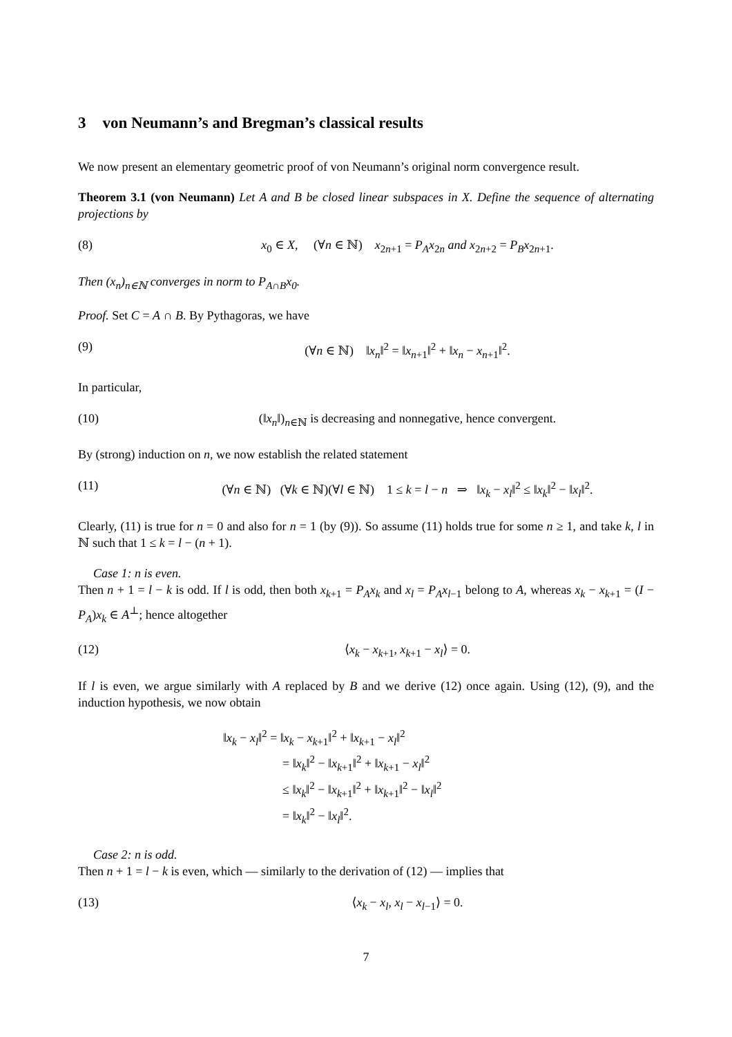3 von Neumann’s and Bregman’s classical results
We now present an elementary geometric proof of von Neumann’s original norm convergence result.
Theorem 3.1 (von Neumann) Let A and B be closed linear subspaces in X. Define the sequence of alternating projections by
(8) x<sub>0</sub> ∈ X, (∀n ∈ ℕ) x<sub>2n+1</sub> = P<sub>A</sub>x<sub>2n</sub> and x<sub>2n+2</sub> = P<sub>B</sub>x<sub>2n+1</sub>.
Then (x<sub>n</sub>)<sub>n∈ℕ</sub> converges in norm to P<sub>A∩B</sub>x<sub>0</sub>.
Proof. Set C = A ∩ B. By Pythagoras, we have
(9) (∀n ∈ ℕ) ‖x<sub>n</sub>‖<sup>2</sup> = ‖x<sub>n+1</sub>‖<sup>2</sup> + ‖x<sub>n</sub> − x<sub>n+1</sub>‖<sup>2</sup>.
In particular,
(10) (‖x<sub>n</sub>‖)<sub>n∈ℕ</sub> is decreasing and nonnegative, hence convergent.
By (strong) induction on n, we now establish the related statement
(11) (∀n ∈ ℕ) (∀k ∈ ℕ)(∀l ∈ ℕ) 1 ≤ k = l − n ⇒ ‖x<sub>k</sub> − x<sub>l</sub>‖<sup>2</sup> ≤ ‖x<sub>k</sub>‖<sup>2</sup> − ‖x<sub>l</sub>‖<sup>2</sup>.
Clearly, (11) is true for n = 0 and also for n = 1 (by (9)). So assume (11) holds true for some n ≥ 1, and take k, l in ℕ such that 1 ≤ k = l − (n + 1).
Case 1: n is even.
Then n + 1 = l − k is odd. If l is odd, then both x<sub>k+1</sub> = P<sub>A</sub>x<sub>k</sub> and x<sub>l</sub> = P<sub>A</sub>x<sub>l−1</sub> belong to A, whereas x<sub>k</sub> − x<sub>k+1</sub> = (I − P<sub>A</sub>)x<sub>k</sub> ∈ A<sup>⊥</sup>; hence altogether
(12) ⟨x<sub>k</sub> − x<sub>k+1</sub>, x<sub>k+1</sub> − x<sub>l</sub>⟩ = 0.
If l is even, we argue similarly with A replaced by B and we derive (12) once again. Using (12), (9), and the induction hypothesis, we now obtain
‖x<sub>k</sub> − x<sub>l</sub>‖<sup>2</sup> = ‖x<sub>k</sub> − x<sub>k+1</sub>‖<sup>2</sup> + ‖x<sub>k+1</sub> − x<sub>l</sub>‖<sup>2</sup>
= ‖x<sub>k</sub>‖<sup>2</sup> − ‖x<sub>k+1</sub>‖<sup>2</sup> + ‖x<sub>k+1</sub> − x<sub>l</sub>‖<sup>2</sup>
≤ ‖x<sub>k</sub>‖<sup>2</sup> − ‖x<sub>k+1</sub>‖<sup>2</sup> + ‖x<sub>k+1</sub>‖<sup>2</sup> − ‖x<sub>l</sub>‖<sup>2</sup>
= ‖x<sub>k</sub>‖<sup>2</sup> − ‖x<sub>l</sub>‖<sup>2</sup>.
Case 2: n is odd.
Then n + 1 = l − k is even, which — similarly to the derivation of (12) — implies that
(13) ⟨x<sub>k</sub> − x<sub>l</sub>, x<sub>l</sub> − x<sub>l−1</sub>⟩ = 0.
7